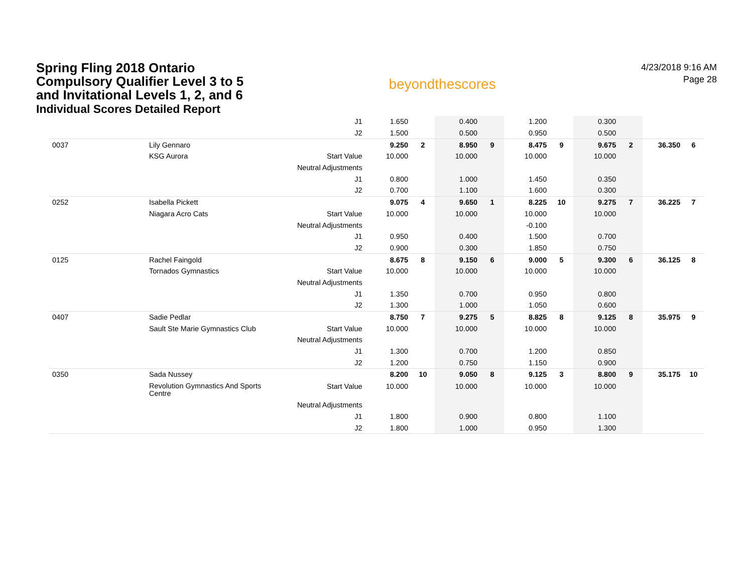Spring Fling 2018 Ontario
Compulsory Qualifier Level 3 to 5
and Invitational Levels 1, 2, and 6
Individual Scores Detailed Report
beyondthescores
4/23/2018 9:16 AM
Page 28
| | | J1 | 1.650 | | 0.400 | | 1.200 | | 0.300 | | | |
| | | J2 | 1.500 | | 0.500 | | 0.950 | | 0.500 | | | |
| 0037 | Lily Gennaro | | 9.250 | 2 | 8.950 | 9 | 8.475 | 9 | 9.675 | 2 | 36.350 | 6 |
| | KSG Aurora | Start Value | 10.000 | | 10.000 | | 10.000 | | 10.000 | | | |
| | | Neutral Adjustments | | | | | | | | | | |
| | | J1 | 0.800 | | 1.000 | | 1.450 | | 0.350 | | | |
| | | J2 | 0.700 | | 1.100 | | 1.600 | | 0.300 | | | |
| 0252 | Isabella Pickett | | 9.075 | 4 | 9.650 | 1 | 8.225 | 10 | 9.275 | 7 | 36.225 | 7 |
| | Niagara Acro Cats | Start Value | 10.000 | | 10.000 | | 10.000 | | 10.000 | | | |
| | | Neutral Adjustments | | | | | -0.100 | | | | | |
| | | J1 | 0.950 | | 0.400 | | 1.500 | | 0.700 | | | |
| | | J2 | 0.900 | | 0.300 | | 1.850 | | 0.750 | | | |
| 0125 | Rachel Faingold | | 8.675 | 8 | 9.150 | 6 | 9.000 | 5 | 9.300 | 6 | 36.125 | 8 |
| | Tornados Gymnastics | Start Value | 10.000 | | 10.000 | | 10.000 | | 10.000 | | | |
| | | Neutral Adjustments | | | | | | | | | | |
| | | J1 | 1.350 | | 0.700 | | 0.950 | | 0.800 | | | |
| | | J2 | 1.300 | | 1.000 | | 1.050 | | 0.600 | | | |
| 0407 | Sadie Pedlar | | 8.750 | 7 | 9.275 | 5 | 8.825 | 8 | 9.125 | 8 | 35.975 | 9 |
| | Sault Ste Marie Gymnastics Club | Start Value | 10.000 | | 10.000 | | 10.000 | | 10.000 | | | |
| | | Neutral Adjustments | | | | | | | | | | |
| | | J1 | 1.300 | | 0.700 | | 1.200 | | 0.850 | | | |
| | | J2 | 1.200 | | 0.750 | | 1.150 | | 0.900 | | | |
| 0350 | Sada Nussey | | 8.200 | 10 | 9.050 | 8 | 9.125 | 3 | 8.800 | 9 | 35.175 | 10 |
| | Revolution Gymnastics And Sports Centre | Start Value | 10.000 | | 10.000 | | 10.000 | | 10.000 | | | |
| | | Neutral Adjustments | | | | | | | | | | |
| | | J1 | 1.800 | | 0.900 | | 0.800 | | 1.100 | | | |
| | | J2 | 1.800 | | 1.000 | | 0.950 | | 1.300 | | | |